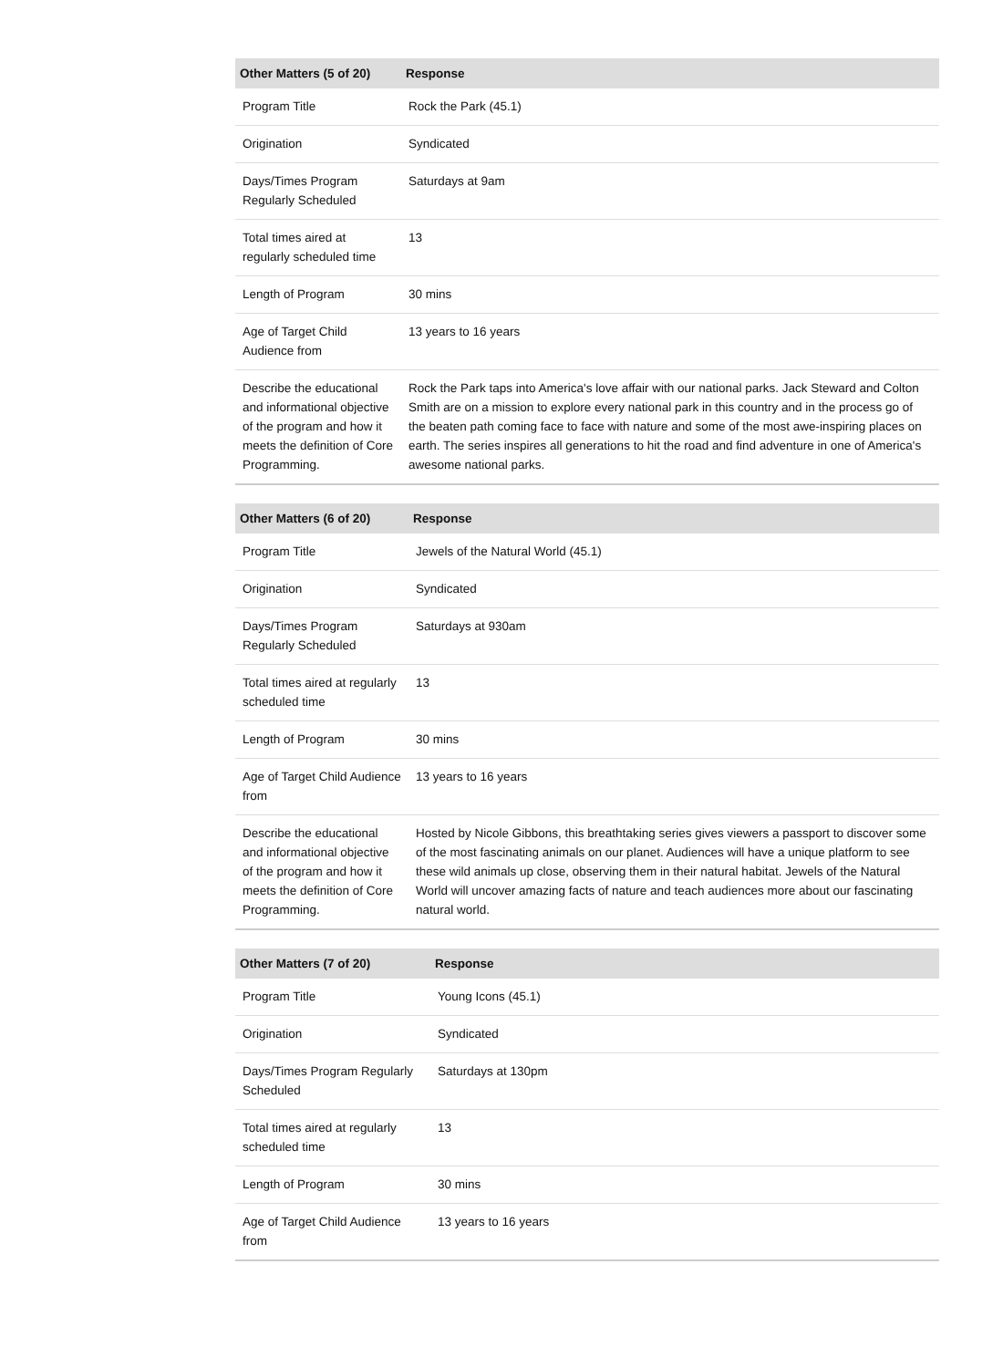| Other Matters (5 of 20) | Response |
| --- | --- |
| Program Title | Rock the Park (45.1) |
| Origination | Syndicated |
| Days/Times Program Regularly Scheduled | Saturdays at 9am |
| Total times aired at regularly scheduled time | 13 |
| Length of Program | 30 mins |
| Age of Target Child Audience from | 13 years to 16 years |
| Describe the educational and informational objective of the program and how it meets the definition of Core Programming. | Rock the Park taps into America's love affair with our national parks. Jack Steward and Colton Smith are on a mission to explore every national park in this country and in the process go of the beaten path coming face to face with nature and some of the most awe-inspiring places on earth. The series inspires all generations to hit the road and find adventure in one of America's awesome national parks. |
| Other Matters (6 of 20) | Response |
| --- | --- |
| Program Title | Jewels of the Natural World (45.1) |
| Origination | Syndicated |
| Days/Times Program Regularly Scheduled | Saturdays at 930am |
| Total times aired at regularly scheduled time | 13 |
| Length of Program | 30 mins |
| Age of Target Child Audience from | 13 years to 16 years |
| Describe the educational and informational objective of the program and how it meets the definition of Core Programming. | Hosted by Nicole Gibbons, this breathtaking series gives viewers a passport to discover some of the most fascinating animals on our planet. Audiences will have a unique platform to see these wild animals up close, observing them in their natural habitat. Jewels of the Natural World will uncover amazing facts of nature and teach audiences more about our fascinating natural world. |
| Other Matters (7 of 20) | Response |
| --- | --- |
| Program Title | Young Icons (45.1) |
| Origination | Syndicated |
| Days/Times Program Regularly Scheduled | Saturdays at 130pm |
| Total times aired at regularly scheduled time | 13 |
| Length of Program | 30 mins |
| Age of Target Child Audience from | 13 years to 16 years |